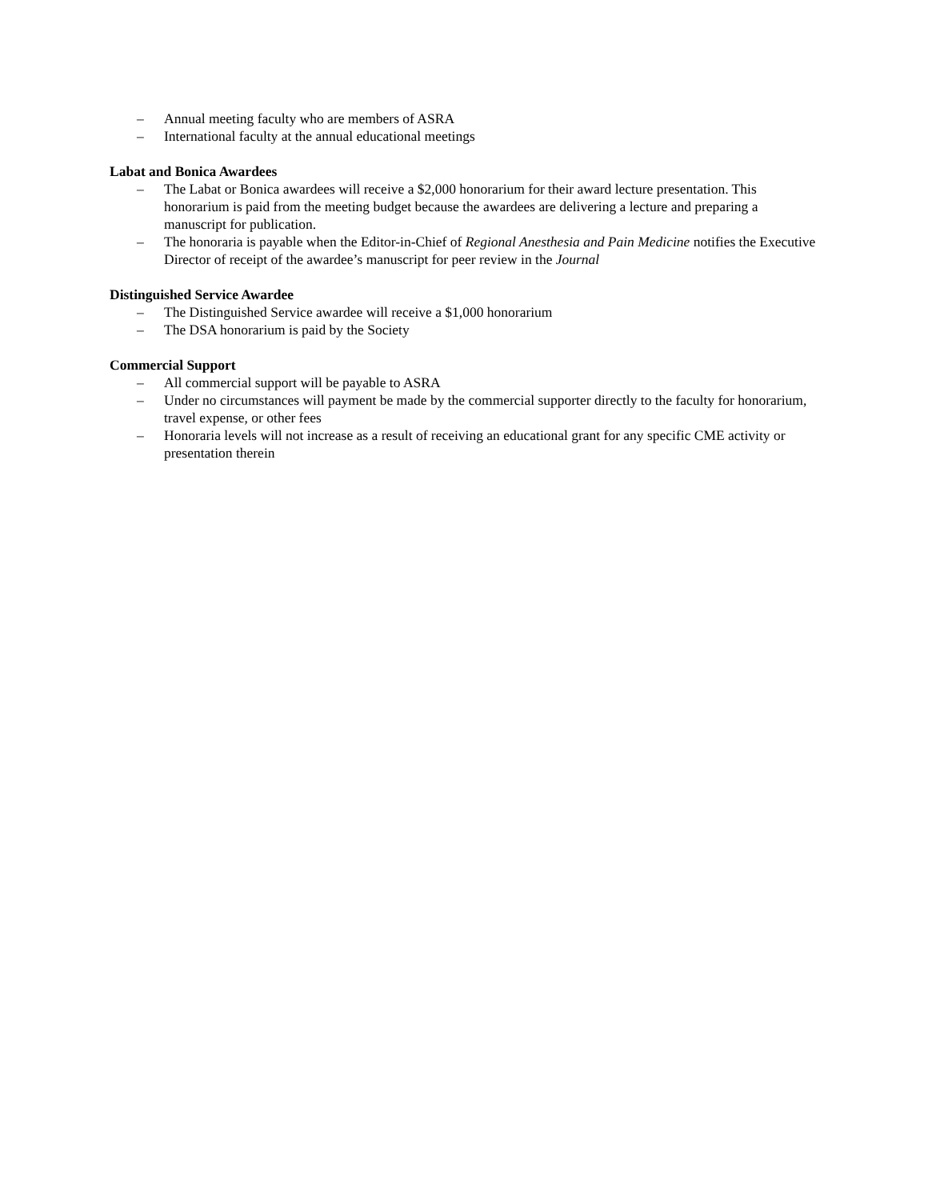– Annual meeting faculty who are members of ASRA
– International faculty at the annual educational meetings
Labat and Bonica Awardees
– The Labat or Bonica awardees will receive a $2,000 honorarium for their award lecture presentation. This honorarium is paid from the meeting budget because the awardees are delivering a lecture and preparing a manuscript for publication.
– The honoraria is payable when the Editor-in-Chief of Regional Anesthesia and Pain Medicine notifies the Executive Director of receipt of the awardee’s manuscript for peer review in the Journal
Distinguished Service Awardee
– The Distinguished Service awardee will receive a $1,000 honorarium
– The DSA honorarium is paid by the Society
Commercial Support
– All commercial support will be payable to ASRA
– Under no circumstances will payment be made by the commercial supporter directly to the faculty for honorarium, travel expense, or other fees
– Honoraria levels will not increase as a result of receiving an educational grant for any specific CME activity or presentation therein